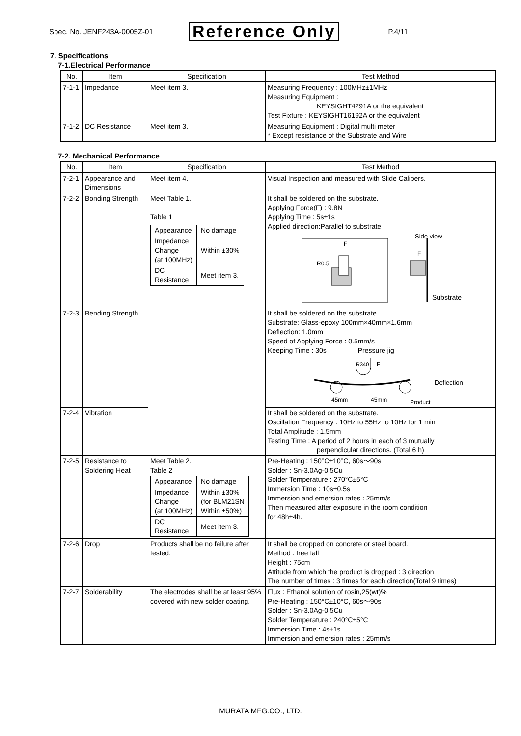Spec. No. JENF243A-0005Z-01 Reference Only P.4/11
7. Specifications
7-1.Electrical Performance
| No. | Item | Specification | Test Method |
| --- | --- | --- | --- |
| 7-1-1 | Impedance | Meet item 3. | Measuring Frequency : 100MHz±1MHz Measuring Equipment : KEYSIGHT4291A or the equivalent Test Fixture : KEYSIGHT16192A or the equivalent |
| 7-1-2 | DC Resistance | Meet item 3. | Measuring Equipment : Digital multi meter * Except resistance of the Substrate and Wire |
7-2. Mechanical Performance
| No. | Item | Specification | Test Method |
| --- | --- | --- | --- |
| 7-2-1 | Appearance and Dimensions | Meet item 4. | Visual Inspection and measured with Slide Calipers. |
| 7-2-2 | Bonding Strength | Meet Table 1. Table 1 / Appearance / No damage / / Impedance Change (at 100MHz) / Within ±30% / / DC Resistance / Meet item 3. / | It shall be soldered on the substrate. Applying Force(F) : 9.8N Applying Time : 5s±1s Applied direction:Parallel to substrate F R0.5 Side view F Substrate |
| 7-2-3 | Bending Strength | | It shall be soldered on the substrate. Substrate: Glass-epoxy 100mm×40mm×1.6mm Deflection: 1.0mm Speed of Applying Force : 0.5mm/s Keeping Time : 30s Pressure jig R340 F Deflection 45mm 45mm Product |
| 7-2-4 | Vibration | | It shall be soldered on the substrate. Oscillation Frequency : 10Hz to 55Hz to 10Hz for 1 min Total Amplitude : 1.5mm Testing Time : A period of 2 hours in each of 3 mutually perpendicular directions. (Total 6 h) |
| 7-2-5 | Resistance to Soldering Heat | Meet Table 2. Table 2 / Appearance / No damage / / Impedance Change (at 100MHz) / Within ±30% (for BLM21SN Within ±50%) / / DC Resistance / Meet item 3. / | Pre-Heating : 150°C±10°C, 60s～90s Solder : Sn-3.0Ag-0.5Cu Solder Temperature : 270°C±5°C Immersion Time : 10s±0.5s Immersion and emersion rates : 25mm/s Then measured after exposure in the room condition for 48h±4h. |
| 7-2-6 | Drop | Products shall be no failure after tested. | It shall be dropped on concrete or steel board. Method : free fall Height : 75cm Attitude from which the product is dropped : 3 direction The number of times : 3 times for each direction(Total 9 times) |
| 7-2-7 | Solderability | The electrodes shall be at least 95% covered with new solder coating. | Flux : Ethanol solution of rosin,25(wt)% Pre-Heating : 150°C±10°C, 60s～90s Solder : Sn-3.0Ag-0.5Cu Solder Temperature : 240°C±5°C Immersion Time : 4s±1s Immersion and emersion rates : 25mm/s |
MURATA MFG.CO., LTD.